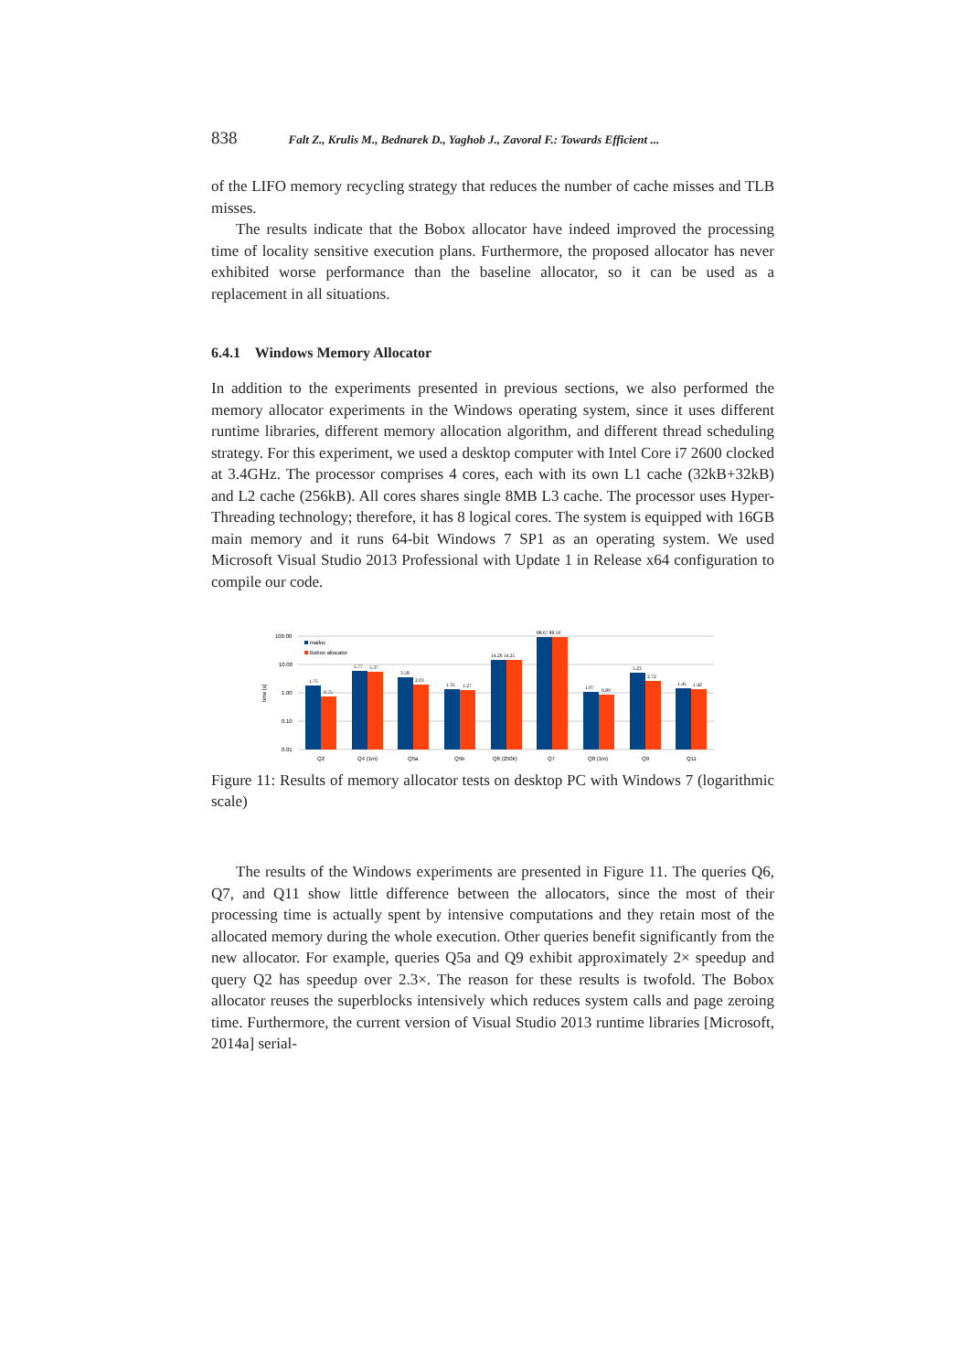838 Falt Z., Krulis M., Bednarek D., Yaghob J., Zavoral F.: Towards Efficient ...
of the LIFO memory recycling strategy that reduces the number of cache misses and TLB misses.
The results indicate that the Bobox allocator have indeed improved the processing time of locality sensitive execution plans. Furthermore, the proposed allocator has never exhibited worse performance than the baseline allocator, so it can be used as a replacement in all situations.
6.4.1 Windows Memory Allocator
In addition to the experiments presented in previous sections, we also performed the memory allocator experiments in the Windows operating system, since it uses different runtime libraries, different memory allocation algorithm, and different thread scheduling strategy. For this experiment, we used a desktop computer with Intel Core i7 2600 clocked at 3.4GHz. The processor comprises 4 cores, each with its own L1 cache (32kB+32kB) and L2 cache (256kB). All cores shares single 8MB L3 cache. The processor uses Hyper-Threading technology; therefore, it has 8 logical cores. The system is equipped with 16GB main memory and it runs 64-bit Windows 7 SP1 as an operating system. We used Microsoft Visual Studio 2013 Professional with Update 1 in Release x64 configuration to compile our code.
100.00
10.00
1.00
0.10
0.01
time [s]
malloc
Bobox allocator
1.75
0.75
5.77
5.37
3.58
2.03
1.35
1.27
14.26 14.25
88.67 88.50
1.07
0.89
5.23
2.72
1.45
1.42
Q2
Q4 (1m)
Q5a
Q5b
Q6 (250k)
Q7
Q8 (1m)
Q9
Q11
Figure 11: Results of memory allocator tests on desktop PC with Windows 7 (logarithmic scale)
The results of the Windows experiments are presented in Figure 11. The queries Q6, Q7, and Q11 show little difference between the allocators, since the most of their processing time is actually spent by intensive computations and they retain most of the allocated memory during the whole execution. Other queries benefit significantly from the new allocator. For example, queries Q5a and Q9 exhibit approximately 2× speedup and query Q2 has speedup over 2.3×. The reason for these results is twofold. The Bobox allocator reuses the superblocks intensively which reduces system calls and page zeroing time. Furthermore, the current version of Visual Studio 2013 runtime libraries [Microsoft, 2014a] serial-